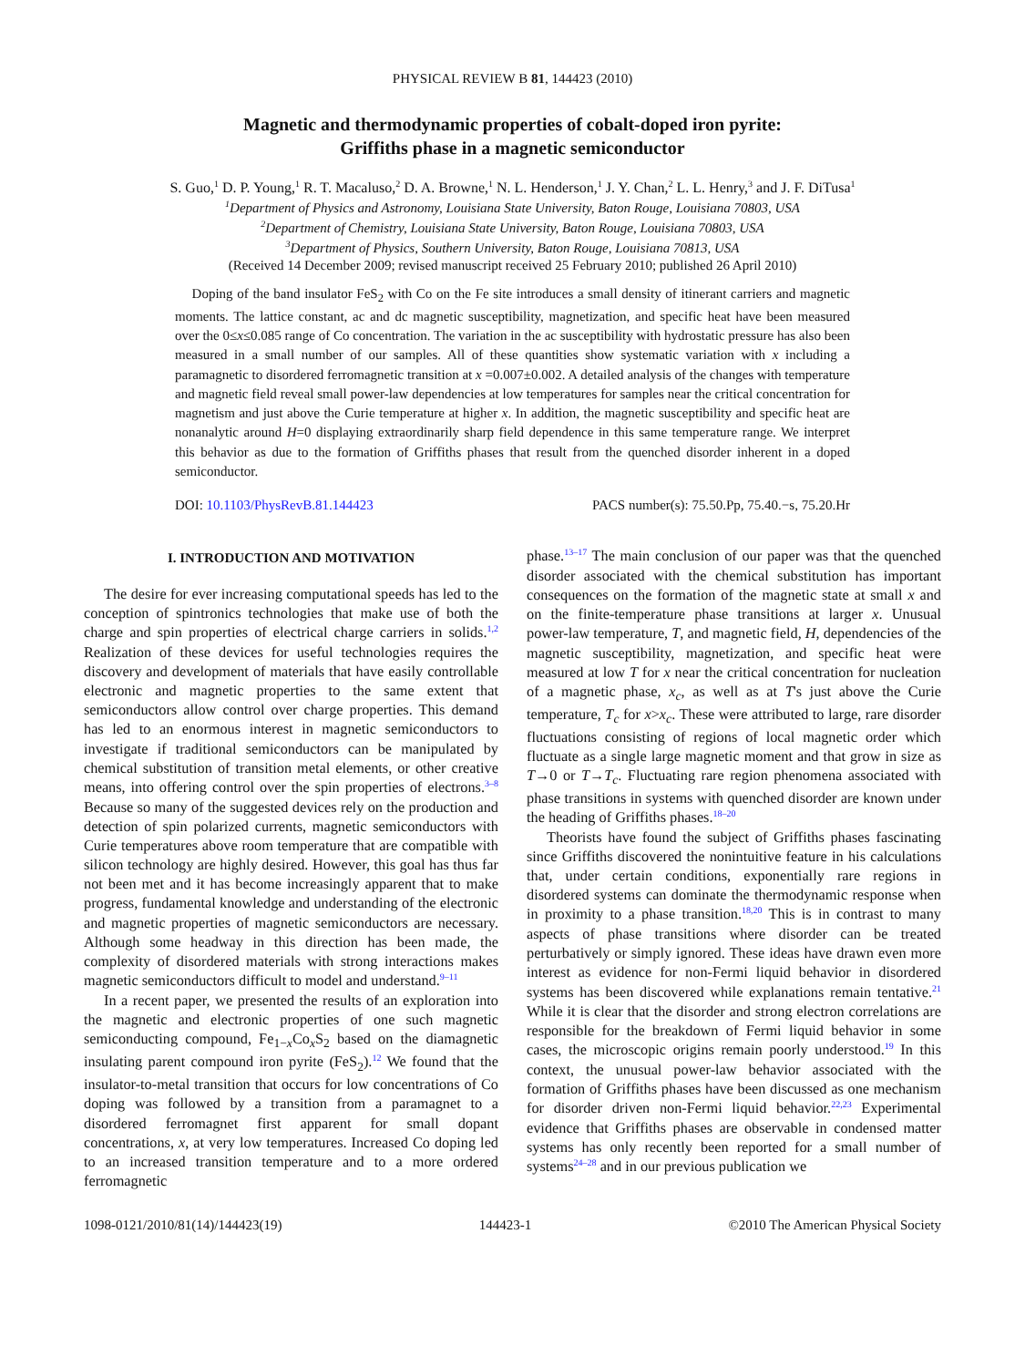PHYSICAL REVIEW B 81, 144423 (2010)
Magnetic and thermodynamic properties of cobalt-doped iron pyrite:
Griffiths phase in a magnetic semiconductor
S. Guo,<sup>1</sup> D. P. Young,<sup>1</sup> R. T. Macaluso,<sup>2</sup> D. A. Browne,<sup>1</sup> N. L. Henderson,<sup>1</sup> J. Y. Chan,<sup>2</sup> L. L. Henry,<sup>3</sup> and J. F. DiTusa<sup>1</sup>
<sup>1</sup> Department of Physics and Astronomy, Louisiana State University, Baton Rouge, Louisiana 70803, USA
<sup>2</sup> Department of Chemistry, Louisiana State University, Baton Rouge, Louisiana 70803, USA
<sup>3</sup> Department of Physics, Southern University, Baton Rouge, Louisiana 70813, USA
(Received 14 December 2009; revised manuscript received 25 February 2010; published 26 April 2010)
Doping of the band insulator FeS<sub>2</sub> with Co on the Fe site introduces a small density of itinerant carriers and magnetic moments. The lattice constant, ac and dc magnetic susceptibility, magnetization, and specific heat have been measured over the 0≤x≤0.085 range of Co concentration. The variation in the ac susceptibility with hydrostatic pressure has also been measured in a small number of our samples. All of these quantities show systematic variation with x including a paramagnetic to disordered ferromagnetic transition at x =0.007±0.002. A detailed analysis of the changes with temperature and magnetic field reveal small power-law dependencies at low temperatures for samples near the critical concentration for magnetism and just above the Curie temperature at higher x. In addition, the magnetic susceptibility and specific heat are nonanalytic around H=0 displaying extraordinarily sharp field dependence in this same temperature range. We interpret this behavior as due to the formation of Griffiths phases that result from the quenched disorder inherent in a doped semiconductor.
DOI: 10.1103/PhysRevB.81.144423 PACS number(s): 75.50.Pp, 75.40.−s, 75.20.Hr
I. INTRODUCTION AND MOTIVATION
The desire for ever increasing computational speeds has led to the conception of spintronics technologies that make use of both the charge and spin properties of electrical charge carriers in solids.<sup>1,2</sup> Realization of these devices for useful technologies requires the discovery and development of materials that have easily controllable electronic and magnetic properties to the same extent that semiconductors allow control over charge properties. This demand has led to an enormous interest in magnetic semiconductors to investigate if traditional semiconductors can be manipulated by chemical substitution of transition metal elements, or other creative means, into offering control over the spin properties of electrons.<sup>3–8</sup> Because so many of the suggested devices rely on the production and detection of spin polarized currents, magnetic semiconductors with Curie temperatures above room temperature that are compatible with silicon technology are highly desired. However, this goal has thus far not been met and it has become increasingly apparent that to make progress, fundamental knowledge and understanding of the electronic and magnetic properties of magnetic semiconductors are necessary. Although some headway in this direction has been made, the complexity of disordered materials with strong interactions makes magnetic semiconductors difficult to model and understand.<sup>9–11</sup>
In a recent paper, we presented the results of an exploration into the magnetic and electronic properties of one such magnetic semiconducting compound, Fe<sub>1−x</sub>Co<sub>x</sub>S<sub>2</sub> based on the diamagnetic insulating parent compound iron pyrite (FeS<sub>2</sub>).<sup>12</sup> We found that the insulator-to-metal transition that occurs for low concentrations of Co doping was followed by a transition from a paramagnet to a disordered ferromagnet first apparent for small dopant concentrations, x, at very low temperatures. Increased Co doping led to an increased transition temperature and to a more ordered ferromagnetic
phase.<sup>13–17</sup> The main conclusion of our paper was that the quenched disorder associated with the chemical substitution has important consequences on the formation of the magnetic state at small x and on the finite-temperature phase transitions at larger x. Unusual power-law temperature, T, and magnetic field, H, dependencies of the magnetic susceptibility, magnetization, and specific heat were measured at low T for x near the critical concentration for nucleation of a magnetic phase, x<sub>c</sub>, as well as at T's just above the Curie temperature, T<sub>c</sub> for x>x<sub>c</sub>. These were attributed to large, rare disorder fluctuations consisting of regions of local magnetic order which fluctuate as a single large magnetic moment and that grow in size as T→0 or T→T<sub>c</sub>. Fluctuating rare region phenomena associated with phase transitions in systems with quenched disorder are known under the heading of Griffiths phases.<sup>18–20</sup>
Theorists have found the subject of Griffiths phases fascinating since Griffiths discovered the nonintuitive feature in his calculations that, under certain conditions, exponentially rare regions in disordered systems can dominate the thermodynamic response when in proximity to a phase transition.<sup>18,20</sup> This is in contrast to many aspects of phase transitions where disorder can be treated perturbatively or simply ignored. These ideas have drawn even more interest as evidence for non-Fermi liquid behavior in disordered systems has been discovered while explanations remain tentative.<sup>21</sup> While it is clear that the disorder and strong electron correlations are responsible for the breakdown of Fermi liquid behavior in some cases, the microscopic origins remain poorly understood.<sup>19</sup> In this context, the unusual power-law behavior associated with the formation of Griffiths phases have been discussed as one mechanism for disorder driven non-Fermi liquid behavior.<sup>22,23</sup> Experimental evidence that Griffiths phases are observable in condensed matter systems has only recently been reported for a small number of systems<sup>24–28</sup> and in our previous publication we
1098-0121/2010/81(14)/144423(19) 144423-1 ©2010 The American Physical Society